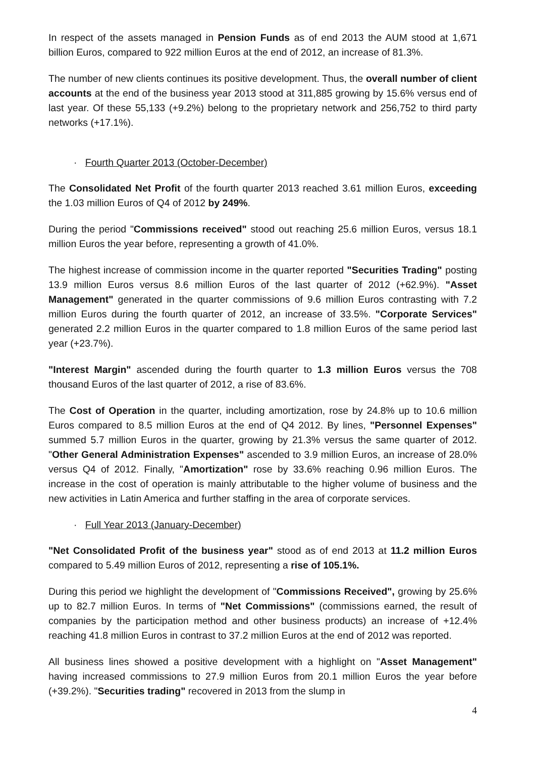In respect of the assets managed in Pension Funds as of end 2013 the AUM stood at 1,671 billion Euros, compared to 922 million Euros at the end of 2012, an increase of 81.3%.
The number of new clients continues its positive development. Thus, the overall number of client accounts at the end of the business year 2013 stood at 311,885 growing by 15.6% versus end of last year. Of these 55,133 (+9.2%) belong to the proprietary network and 256,752 to third party networks (+17.1%).
· Fourth Quarter 2013 (October-December)
The Consolidated Net Profit of the fourth quarter 2013 reached 3.61 million Euros, exceeding the 1.03 million Euros of Q4 of 2012 by 249%.
During the period "Commissions received" stood out reaching 25.6 million Euros, versus 18.1 million Euros the year before, representing a growth of 41.0%.
The highest increase of commission income in the quarter reported "Securities Trading" posting 13.9 million Euros versus 8.6 million Euros of the last quarter of 2012 (+62.9%). "Asset Management" generated in the quarter commissions of 9.6 million Euros contrasting with 7.2 million Euros during the fourth quarter of 2012, an increase of 33.5%. "Corporate Services" generated 2.2 million Euros in the quarter compared to 1.8 million Euros of the same period last year (+23.7%).
"Interest Margin" ascended during the fourth quarter to 1.3 million Euros versus the 708 thousand Euros of the last quarter of 2012, a rise of 83.6%.
The Cost of Operation in the quarter, including amortization, rose by 24.8% up to 10.6 million Euros compared to 8.5 million Euros at the end of Q4 2012. By lines, "Personnel Expenses" summed 5.7 million Euros in the quarter, growing by 21.3% versus the same quarter of 2012. "Other General Administration Expenses" ascended to 3.9 million Euros, an increase of 28.0% versus Q4 of 2012. Finally, "Amortization" rose by 33.6% reaching 0.96 million Euros. The increase in the cost of operation is mainly attributable to the higher volume of business and the new activities in Latin America and further staffing in the area of corporate services.
· Full Year 2013 (January-December)
"Net Consolidated Profit of the business year" stood as of end 2013 at 11.2 million Euros compared to 5.49 million Euros of 2012, representing a rise of 105.1%.
During this period we highlight the development of "Commissions Received", growing by 25.6% up to 82.7 million Euros. In terms of "Net Commissions" (commissions earned, the result of companies by the participation method and other business products) an increase of +12.4% reaching 41.8 million Euros in contrast to 37.2 million Euros at the end of 2012 was reported.
All business lines showed a positive development with a highlight on "Asset Management" having increased commissions to 27.9 million Euros from 20.1 million Euros the year before (+39.2%). "Securities trading" recovered in 2013 from the slump in
4